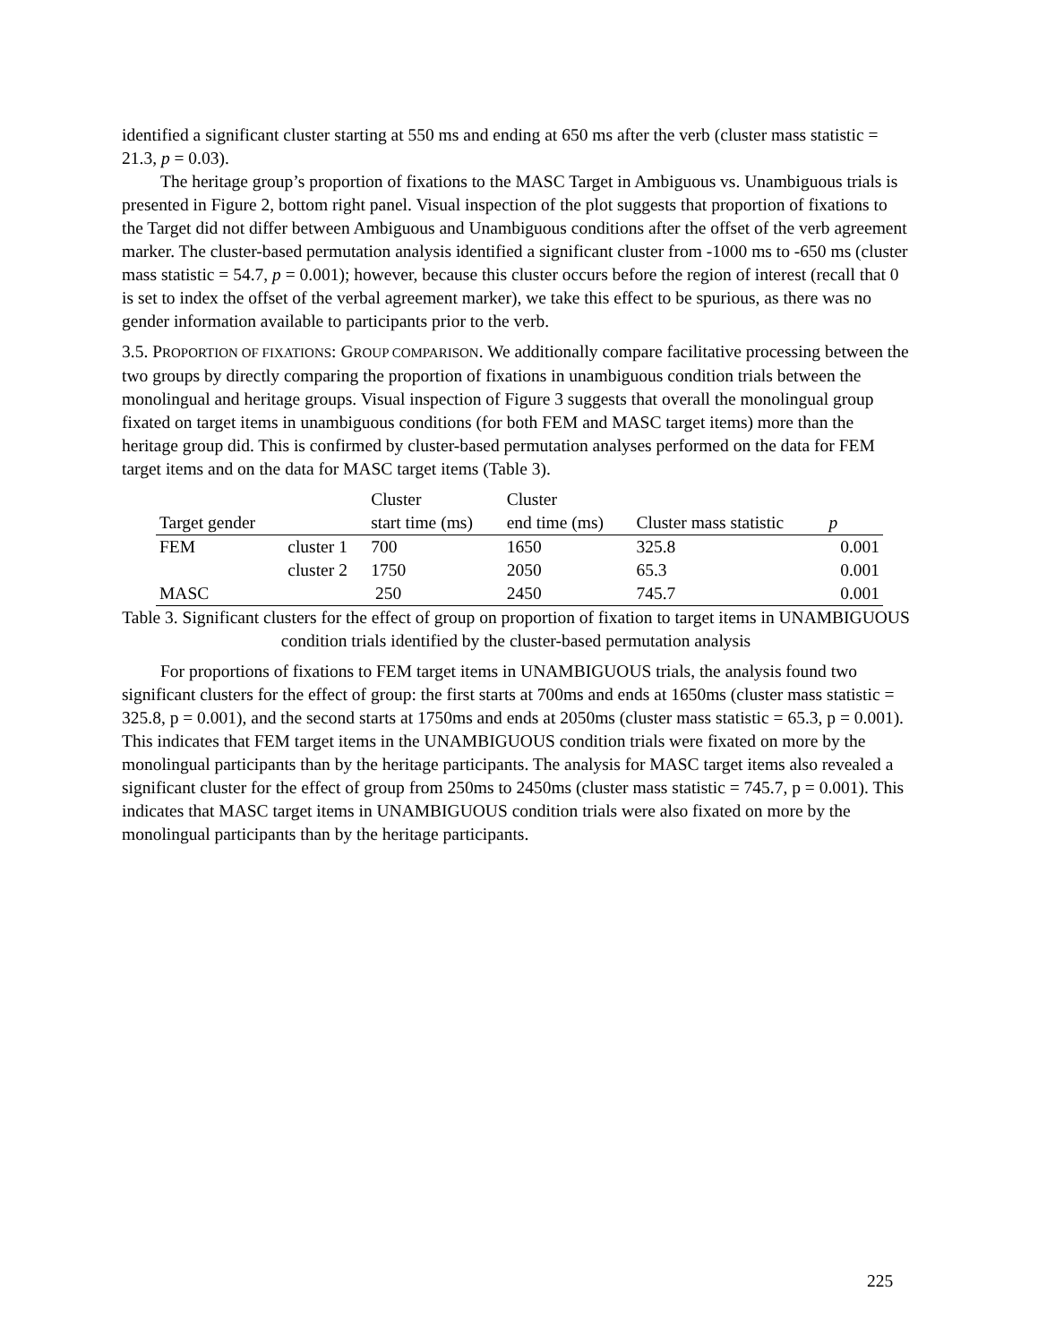identified a significant cluster starting at 550 ms and ending at 650 ms after the verb (cluster mass statistic = 21.3, p = 0.03).
The heritage group’s proportion of fixations to the MASC Target in Ambiguous vs. Unambiguous trials is presented in Figure 2, bottom right panel. Visual inspection of the plot suggests that proportion of fixations to the Target did not differ between Ambiguous and Unambiguous conditions after the offset of the verb agreement marker. The cluster-based permutation analysis identified a significant cluster from -1000 ms to -650 ms (cluster mass statistic = 54.7, p = 0.001); however, because this cluster occurs before the region of interest (recall that 0 is set to index the offset of the verbal agreement marker), we take this effect to be spurious, as there was no gender information available to participants prior to the verb.
3.5. PROPORTION OF FIXATIONS: GROUP COMPARISON. We additionally compare facilitative processing between the two groups by directly comparing the proportion of fixations in unambiguous condition trials between the monolingual and heritage groups. Visual inspection of Figure 3 suggests that overall the monolingual group fixated on target items in unambiguous conditions (for both FEM and MASC target items) more than the heritage group did. This is confirmed by cluster-based permutation analyses performed on the data for FEM target items and on the data for MASC target items (Table 3).
| | | Cluster | Cluster | | |
| --- | --- | --- | --- | --- | --- |
| Target gender | | start time (ms) | end time (ms) | Cluster mass statistic | p |
| FEM | cluster 1 | 700 | 1650 | 325.8 | 0.001 |
| | cluster 2 | 1750 | 2050 | 65.3 | 0.001 |
| MASC | | 250 | 2450 | 745.7 | 0.001 |
Table 3. Significant clusters for the effect of group on proportion of fixation to target items in UNAMBIGUOUS condition trials identified by the cluster-based permutation analysis
For proportions of fixations to FEM target items in UNAMBIGUOUS trials, the analysis found two significant clusters for the effect of group: the first starts at 700ms and ends at 1650ms (cluster mass statistic = 325.8, p = 0.001), and the second starts at 1750ms and ends at 2050ms (cluster mass statistic = 65.3, p = 0.001). This indicates that FEM target items in the UNAMBIGUOUS condition trials were fixated on more by the monolingual participants than by the heritage participants. The analysis for MASC target items also revealed a significant cluster for the effect of group from 250ms to 2450ms (cluster mass statistic = 745.7, p = 0.001). This indicates that MASC target items in UNAMBIGUOUS condition trials were also fixated on more by the monolingual participants than by the heritage participants.
225